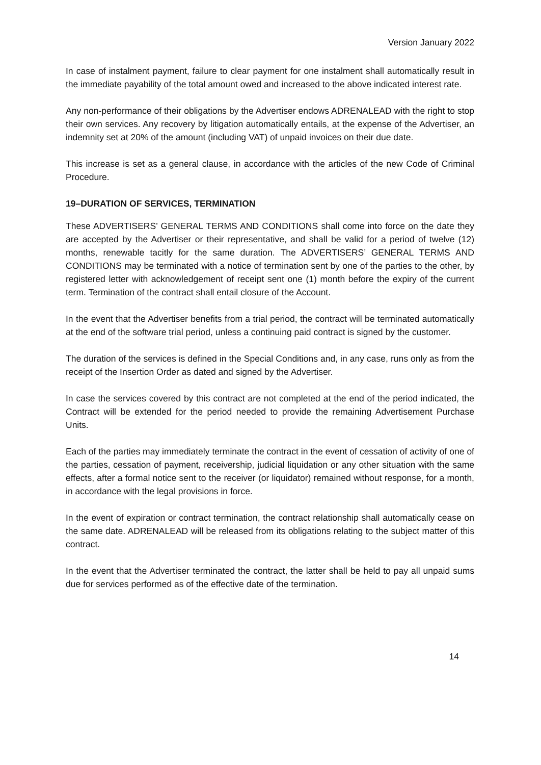Version January 2022
In case of instalment payment, failure to clear payment for one instalment shall automatically result in the immediate payability of the total amount owed and increased to the above indicated interest rate.
Any non-performance of their obligations by the Advertiser endows ADRENALEAD with the right to stop their own services. Any recovery by litigation automatically entails, at the expense of the Advertiser, an indemnity set at 20% of the amount (including VAT) of unpaid invoices on their due date.
This increase is set as a general clause, in accordance with the articles of the new Code of Criminal Procedure.
19–DURATION OF SERVICES, TERMINATION
These ADVERTISERS’ GENERAL TERMS AND CONDITIONS shall come into force on the date they are accepted by the Advertiser or their representative, and shall be valid for a period of twelve (12) months, renewable tacitly for the same duration. The ADVERTISERS’ GENERAL TERMS AND CONDITIONS may be terminated with a notice of termination sent by one of the parties to the other, by registered letter with acknowledgement of receipt sent one (1) month before the expiry of the current term. Termination of the contract shall entail closure of the Account.
In the event that the Advertiser benefits from a trial period, the contract will be terminated automatically at the end of the software trial period, unless a continuing paid contract is signed by the customer.
The duration of the services is defined in the Special Conditions and, in any case, runs only as from the receipt of the Insertion Order as dated and signed by the Advertiser.
In case the services covered by this contract are not completed at the end of the period indicated, the Contract will be extended for the period needed to provide the remaining Advertisement Purchase Units.
Each of the parties may immediately terminate the contract in the event of cessation of activity of one of the parties, cessation of payment, receivership, judicial liquidation or any other situation with the same effects, after a formal notice sent to the receiver (or liquidator) remained without response, for a month, in accordance with the legal provisions in force.
In the event of expiration or contract termination, the contract relationship shall automatically cease on the same date. ADRENALEAD will be released from its obligations relating to the subject matter of this contract.
In the event that the Advertiser terminated the contract, the latter shall be held to pay all unpaid sums due for services performed as of the effective date of the termination.
14